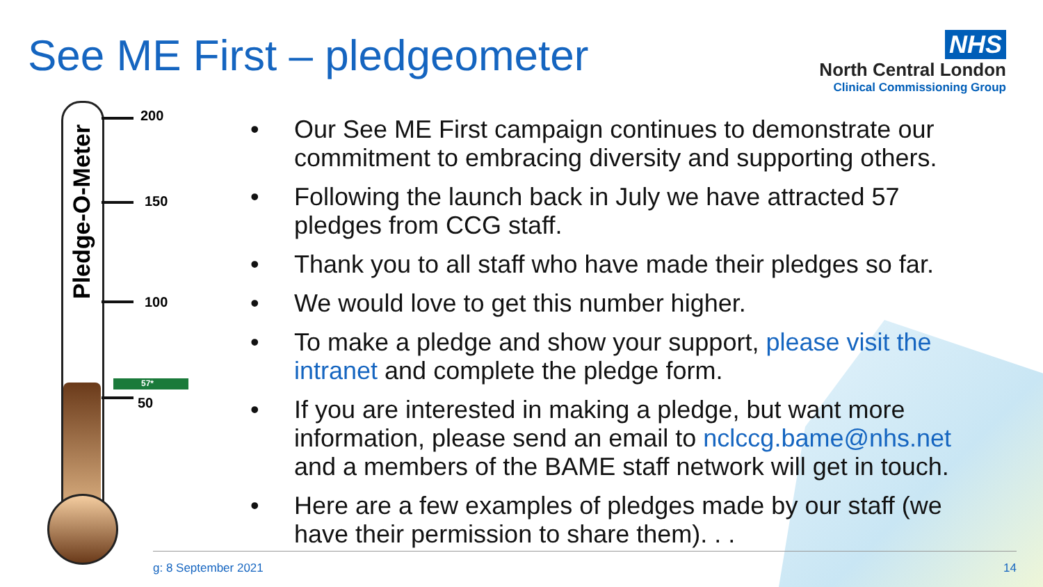See ME First – pledgeometer
NHS
North Central London
Clinical Commissioning Group
Pledge-O-Meter
200
150
100
57*
50
• Our See ME First campaign continues to demonstrate our commitment to embracing diversity and supporting others.
• Following the launch back in July we have attracted 57 pledges from CCG staff.
• Thank you to all staff who have made their pledges so far.
• We would love to get this number higher.
• To make a pledge and show your support, please visit the intranet and complete the pledge form.
• If you are interested in making a pledge, but want more information, please send an email to nclccg.bame@nhs.net and a members of the BAME staff network will get in touch.
• Here are a few examples of pledges made by our staff (we have their permission to share them). . .
g: 8 September 2021 14